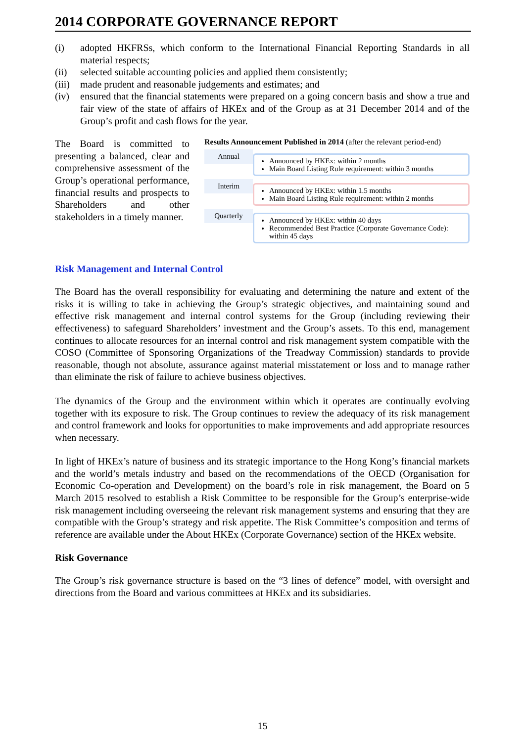2014 CORPORATE GOVERNANCE REPORT
(i) adopted HKFRSs, which conform to the International Financial Reporting Standards in all material respects;
(ii) selected suitable accounting policies and applied them consistently;
(iii) made prudent and reasonable judgements and estimates; and
(iv) ensured that the financial statements were prepared on a going concern basis and show a true and fair view of the state of affairs of HKEx and of the Group as at 31 December 2014 and of the Group’s profit and cash flows for the year.
The Board is committed to presenting a balanced, clear and comprehensive assessment of the Group’s operational performance, financial results and prospects to Shareholders and other stakeholders in a timely manner.
Results Announcement Published in 2014 (after the relevant period-end)
Annual
Announced by HKEx: within 2 months
Main Board Listing Rule requirement: within 3 months
Interim
Announced by HKEx: within 1.5 months
Main Board Listing Rule requirement: within 2 months
Quarterly
Announced by HKEx: within 40 days
Recommended Best Practice (Corporate Governance Code): within 45 days
Risk Management and Internal Control
The Board has the overall responsibility for evaluating and determining the nature and extent of the risks it is willing to take in achieving the Group’s strategic objectives, and maintaining sound and effective risk management and internal control systems for the Group (including reviewing their effectiveness) to safeguard Shareholders’ investment and the Group’s assets. To this end, management continues to allocate resources for an internal control and risk management system compatible with the COSO (Committee of Sponsoring Organizations of the Treadway Commission) standards to provide reasonable, though not absolute, assurance against material misstatement or loss and to manage rather than eliminate the risk of failure to achieve business objectives.
The dynamics of the Group and the environment within which it operates are continually evolving together with its exposure to risk. The Group continues to review the adequacy of its risk management and control framework and looks for opportunities to make improvements and add appropriate resources when necessary.
In light of HKEx’s nature of business and its strategic importance to the Hong Kong’s financial markets and the world’s metals industry and based on the recommendations of the OECD (Organisation for Economic Co-operation and Development) on the board’s role in risk management, the Board on 5 March 2015 resolved to establish a Risk Committee to be responsible for the Group’s enterprise-wide risk management including overseeing the relevant risk management systems and ensuring that they are compatible with the Group’s strategy and risk appetite. The Risk Committee’s composition and terms of reference are available under the About HKEx (Corporate Governance) section of the HKEx website.
Risk Governance
The Group’s risk governance structure is based on the “3 lines of defence” model, with oversight and directions from the Board and various committees at HKEx and its subsidiaries.
15